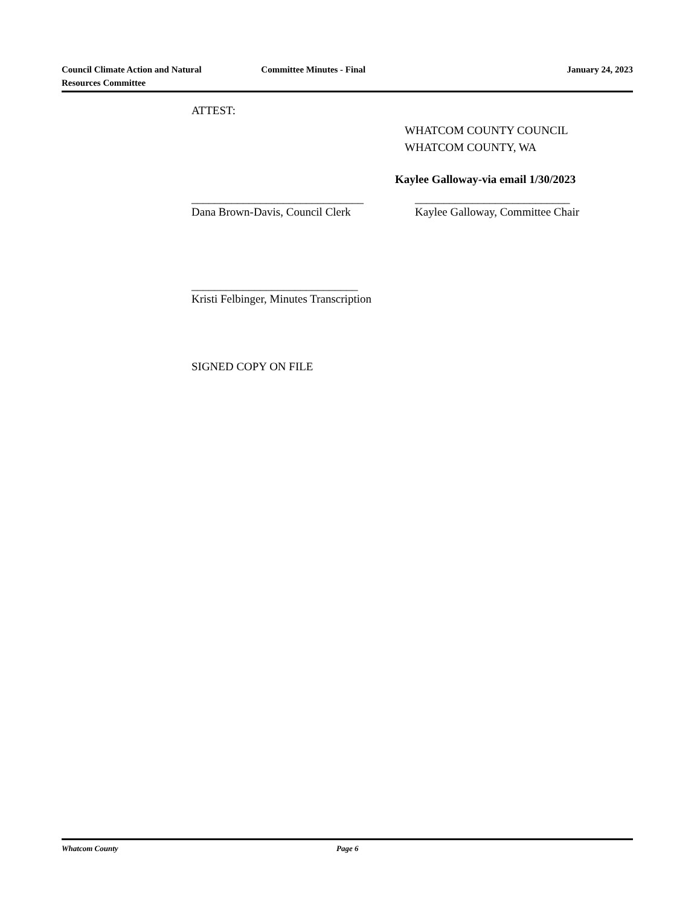Council Climate Action and Natural
Resources Committee
Committee Minutes - Final January 24, 2023
ATTEST:
WHATCOM COUNTY COUNCIL
WHATCOM COUNTY, WA
Kaylee Galloway-via email 1/30/2023
______________________________
Dana Brown-Davis, Council Clerk
___________________________
Kaylee Galloway, Committee Chair
_____________________________
Kristi Felbinger, Minutes Transcription
SIGNED COPY ON FILE
Whatcom County Page 6